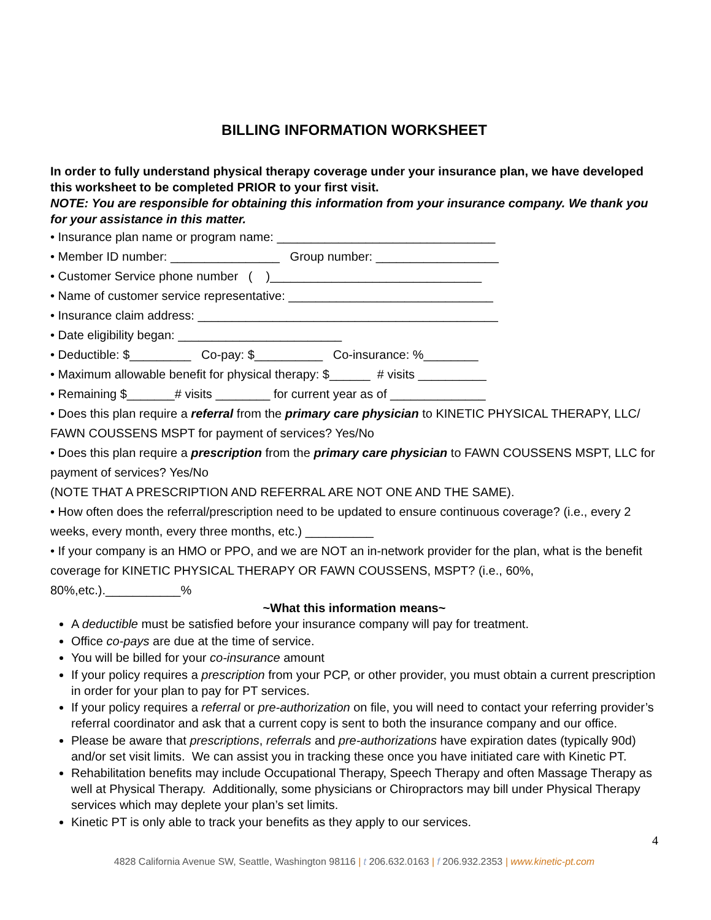BILLING INFORMATION WORKSHEET
In order to fully understand physical therapy coverage under your insurance plan, we have developed this worksheet to be completed PRIOR to your first visit.
NOTE: You are responsible for obtaining this information from your insurance company. We thank you for your assistance in this matter.
• Insurance plan name or program name: ________________________________
• Member ID number: ________________ Group number: __________________
• Customer Service phone number ( )_______________________________
• Name of customer service representative: ______________________________
• Insurance claim address: ____________________________________________
• Date eligibility began: ________________________
• Deductible: $_________ Co-pay: $__________ Co-insurance: %________
• Maximum allowable benefit for physical therapy: $______ # visits __________
• Remaining $_______# visits ________ for current year as of ______________
• Does this plan require a referral from the primary care physician to KINETIC PHYSICAL THERAPY, LLC/ FAWN COUSSENS MSPT for payment of services? Yes/No
• Does this plan require a prescription from the primary care physician to FAWN COUSSENS MSPT, LLC for payment of services? Yes/No
(NOTE THAT A PRESCRIPTION AND REFERRAL ARE NOT ONE AND THE SAME).
• How often does the referral/prescription need to be updated to ensure continuous coverage? (i.e., every 2 weeks, every month, every three months, etc.) __________
• If your company is an HMO or PPO, and we are NOT an in-network provider for the plan, what is the benefit coverage for KINETIC PHYSICAL THERAPY OR FAWN COUSSENS, MSPT? (i.e., 60%, 80%,etc.).___________%
~What this information means~
A deductible must be satisfied before your insurance company will pay for treatment.
Office co-pays are due at the time of service.
You will be billed for your co-insurance amount
If your policy requires a prescription from your PCP, or other provider, you must obtain a current prescription in order for your plan to pay for PT services.
If your policy requires a referral or pre-authorization on file, you will need to contact your referring provider’s referral coordinator and ask that a current copy is sent to both the insurance company and our office.
Please be aware that prescriptions, referrals and pre-authorizations have expiration dates (typically 90d) and/or set visit limits. We can assist you in tracking these once you have initiated care with Kinetic PT.
Rehabilitation benefits may include Occupational Therapy, Speech Therapy and often Massage Therapy as well at Physical Therapy. Additionally, some physicians or Chiropractors may bill under Physical Therapy services which may deplete your plan’s set limits.
Kinetic PT is only able to track your benefits as they apply to our services.
4
4828 California Avenue SW, Seattle, Washington 98116 | t 206.632.0163 | f 206.932.2353 | www.kinetic-pt.com